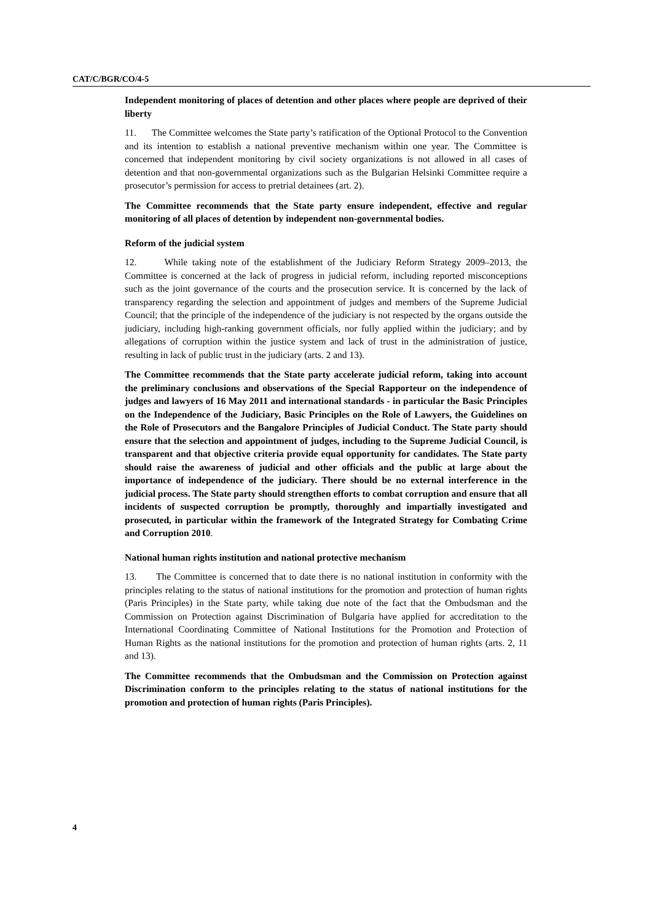CAT/C/BGR/CO/4-5
Independent monitoring of places of detention and other places where people are deprived of their liberty
11. The Committee welcomes the State party’s ratification of the Optional Protocol to the Convention and its intention to establish a national preventive mechanism within one year. The Committee is concerned that independent monitoring by civil society organizations is not allowed in all cases of detention and that non-governmental organizations such as the Bulgarian Helsinki Committee require a prosecutor’s permission for access to pretrial detainees (art. 2).
The Committee recommends that the State party ensure independent, effective and regular monitoring of all places of detention by independent non-governmental bodies.
Reform of the judicial system
12. While taking note of the establishment of the Judiciary Reform Strategy 2009–2013, the Committee is concerned at the lack of progress in judicial reform, including reported misconceptions such as the joint governance of the courts and the prosecution service. It is concerned by the lack of transparency regarding the selection and appointment of judges and members of the Supreme Judicial Council; that the principle of the independence of the judiciary is not respected by the organs outside the judiciary, including high-ranking government officials, nor fully applied within the judiciary; and by allegations of corruption within the justice system and lack of trust in the administration of justice, resulting in lack of public trust in the judiciary (arts. 2 and 13).
The Committee recommends that the State party accelerate judicial reform, taking into account the preliminary conclusions and observations of the Special Rapporteur on the independence of judges and lawyers of 16 May 2011 and international standards - in particular the Basic Principles on the Independence of the Judiciary, Basic Principles on the Role of Lawyers, the Guidelines on the Role of Prosecutors and the Bangalore Principles of Judicial Conduct. The State party should ensure that the selection and appointment of judges, including to the Supreme Judicial Council, is transparent and that objective criteria provide equal opportunity for candidates. The State party should raise the awareness of judicial and other officials and the public at large about the importance of independence of the judiciary. There should be no external interference in the judicial process. The State party should strengthen efforts to combat corruption and ensure that all incidents of suspected corruption be promptly, thoroughly and impartially investigated and prosecuted, in particular within the framework of the Integrated Strategy for Combating Crime and Corruption 2010.
National human rights institution and national protective mechanism
13. The Committee is concerned that to date there is no national institution in conformity with the principles relating to the status of national institutions for the promotion and protection of human rights (Paris Principles) in the State party, while taking due note of the fact that the Ombudsman and the Commission on Protection against Discrimination of Bulgaria have applied for accreditation to the International Coordinating Committee of National Institutions for the Promotion and Protection of Human Rights as the national institutions for the promotion and protection of human rights (arts. 2, 11 and 13).
The Committee recommends that the Ombudsman and the Commission on Protection against Discrimination conform to the principles relating to the status of national institutions for the promotion and protection of human rights (Paris Principles).
4